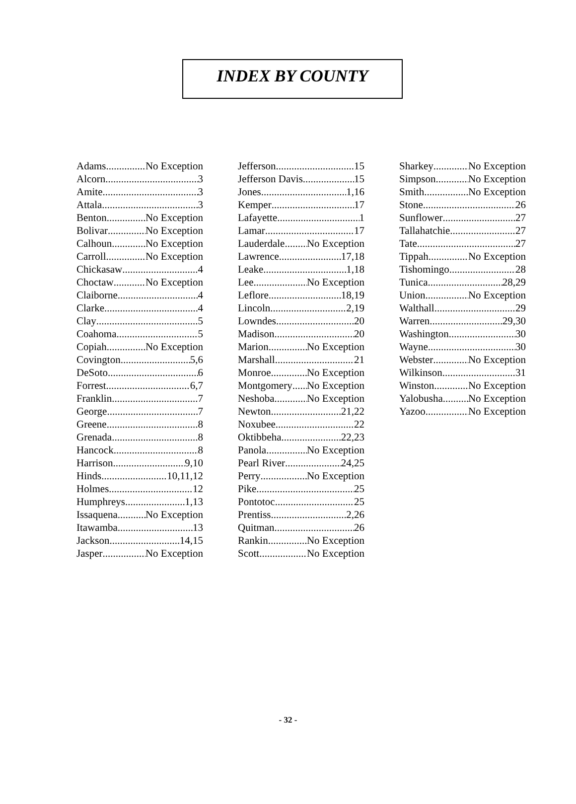INDEX BY COUNTY
Adams No Exception
Alcorn 3
Amite 3
Attala 3
Benton No Exception
Bolivar No Exception
Calhoun No Exception
Carroll No Exception
Chickasaw 4
Choctaw No Exception
Claiborne 4
Clarke 4
Clay 5
Coahoma 5
Copiah No Exception
Covington 5,6
DeSoto 6
Forrest 6,7
Franklin 7
George 7
Greene 8
Grenada 8
Hancock 8
Harrison 9,10
Hinds 10,11,12
Holmes 12
Humphreys 1,13
Issaquena No Exception
Itawamba 13
Jackson 14,15
Jasper No Exception
Jefferson 15
Jefferson Davis 15
Jones 1,16
Kemper 17
Lafayette 1
Lamar 17
Lauderdale No Exception
Lawrence 17,18
Leake 1,18
Lee No Exception
Leflore 18,19
Lincoln 2,19
Lowndes 20
Madison 20
Marion No Exception
Marshall 21
Monroe No Exception
Montgomery No Exception
Neshoba No Exception
Newton 21,22
Noxubee 22
Oktibbeha 22,23
Panola No Exception
Pearl River 24,25
Perry No Exception
Pike 25
Pontotoc 25
Prentiss 2,26
Quitman 26
Rankin No Exception
Scott No Exception
Sharkey No Exception
Simpson No Exception
Smith No Exception
Stone 26
Sunflower 27
Tallahatchie 27
Tate 27
Tippah No Exception
Tishomingo 28
Tunica 28,29
Union No Exception
Walthall 29
Warren 29,30
Washington 30
Wayne 30
Webster No Exception
Wilkinson 31
Winston No Exception
Yalobusha No Exception
Yazoo No Exception
- 32 -